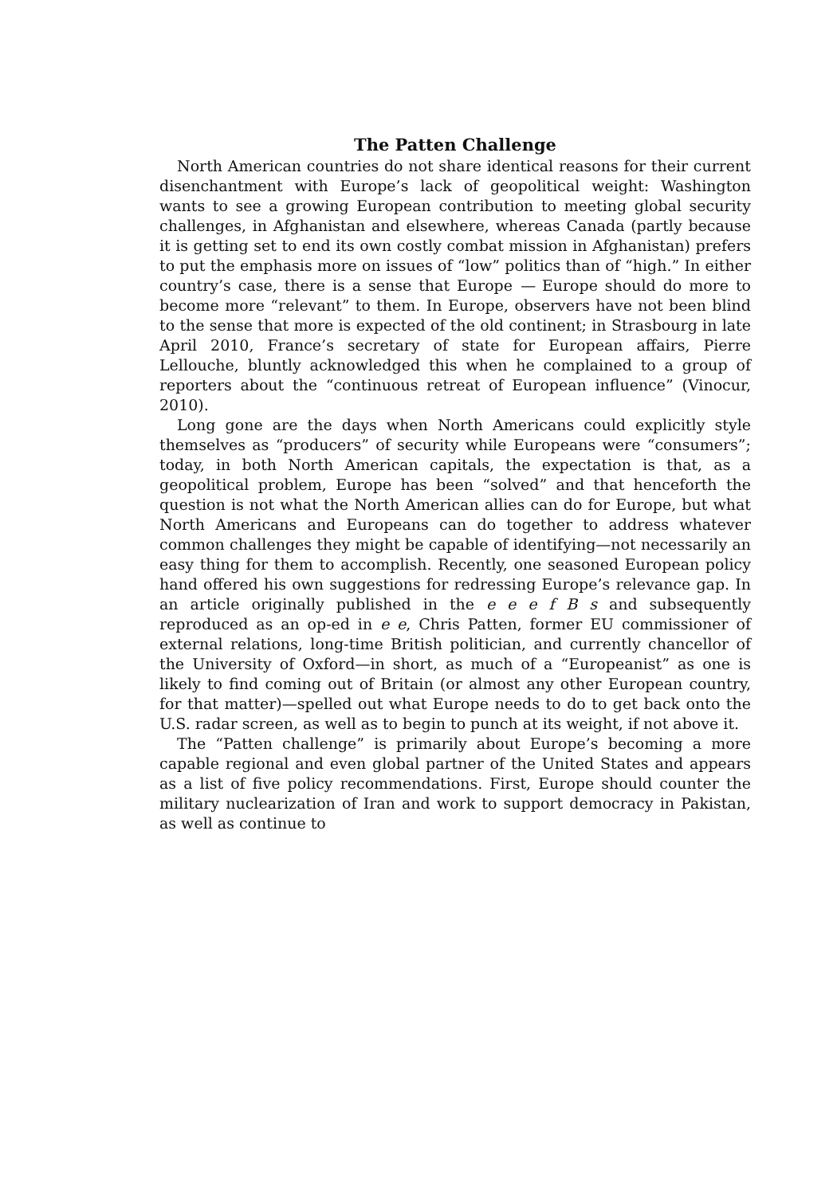The Patten Challenge
North American countries do not share identical reasons for their current disenchantment with Europe’s lack of geopolitical weight: Washington wants to see a growing European contribution to meeting global security challenges, in Afghanistan and elsewhere, whereas Canada (partly because it is getting set to end its own costly combat mission in Afghanistan) prefers to put the emphasis more on issues of “low” politics than of “high.” In either country’s case, there is a sense that Europe — Europe should do more to become more “relevant” to them. In Europe, observers have not been blind to the sense that more is expected of the old continent; in Strasbourg in late April 2010, France’s secretary of state for European affairs, Pierre Lellouche, bluntly acknowledged this when he complained to a group of reporters about the “continuous retreat of European influence” (Vinocur, 2010).
Long gone are the days when North Americans could explicitly style themselves as “producers” of security while Europeans were “consumers”; today, in both North American capitals, the expectation is that, as a geopolitical problem, Europe has been “solved” and that henceforth the question is not what the North American allies can do for Europe, but what North Americans and Europeans can do together to address whatever common challenges they might be capable of identifying—not necessarily an easy thing for them to accomplish. Recently, one seasoned European policy hand offered his own suggestions for redressing Europe’s relevance gap. In an article originally published in the e e e f B s and subsequently reproduced as an op-ed in e e, Chris Patten, former EU commissioner of external relations, long-time British politician, and currently chancellor of the University of Oxford—in short, as much of a “Europeanist” as one is likely to find coming out of Britain (or almost any other European country, for that matter)—spelled out what Europe needs to do to get back onto the U.S. radar screen, as well as to begin to punch at its weight, if not above it.
The “Patten challenge” is primarily about Europe’s becoming a more capable regional and even global partner of the United States and appears as a list of five policy recommendations. First, Europe should counter the military nuclearization of Iran and work to support democracy in Pakistan, as well as continue to